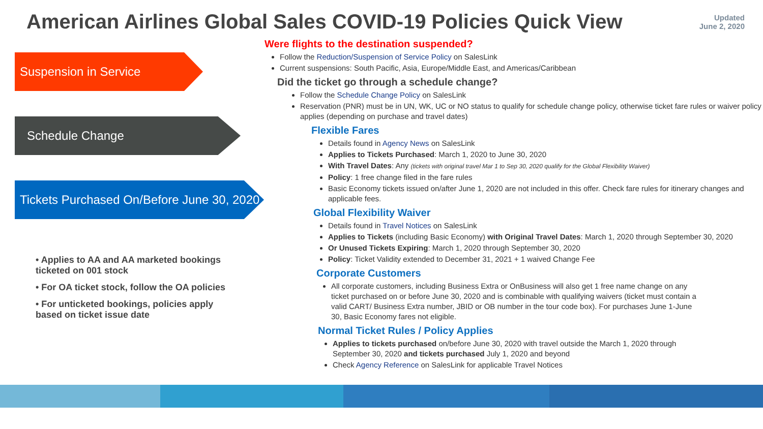American Airlines Global Sales COVID-19 Policies Quick View
Updated
June 2, 2020
Suspension in Service
Schedule Change
Tickets Purchased On/Before June 30, 2020
• Applies to AA and AA marketed bookings ticketed on 001 stock
• For OA ticket stock, follow the OA policies
• For unticketed bookings, policies apply based on ticket issue date
Were flights to the destination suspended?
Follow the Reduction/Suspension of Service Policy on SalesLink
Current suspensions: South Pacific, Asia, Europe/Middle East, and Americas/Caribbean
Did the ticket go through a schedule change?
Follow the Schedule Change Policy on SalesLink
Reservation (PNR) must be in UN, WK, UC or NO status to qualify for schedule change policy, otherwise ticket fare rules or waiver policy applies (depending on purchase and travel dates)
Flexible Fares
Details found in Agency News on SalesLink
Applies to Tickets Purchased: March 1, 2020 to June 30, 2020
With Travel Dates: Any (tickets with original travel Mar 1 to Sep 30, 2020 qualify for the Global Flexibility Waiver)
Policy: 1 free change filed in the fare rules
Basic Economy tickets issued on/after June 1, 2020 are not included in this offer. Check fare rules for itinerary changes and applicable fees.
Global Flexibility Waiver
Details found in Travel Notices on SalesLink
Applies to Tickets (including Basic Economy) with Original Travel Dates: March 1, 2020 through September 30, 2020
Or Unused Tickets Expiring: March 1, 2020 through September 30, 2020
Policy: Ticket Validity extended to December 31, 2021 + 1 waived Change Fee
Corporate Customers
All corporate customers, including Business Extra or OnBusiness will also get 1 free name change on any ticket purchased on or before June 30, 2020 and is combinable with qualifying waivers (ticket must contain a valid CART/ Business Extra number, JBID or OB number in the tour code box). For purchases June 1-June 30, Basic Economy fares not eligible.
Normal Ticket Rules / Policy Applies
Applies to tickets purchased on/before June 30, 2020 with travel outside the March 1, 2020 through September 30, 2020 and tickets purchased July 1, 2020 and beyond
Check Agency Reference on SalesLink for applicable Travel Notices